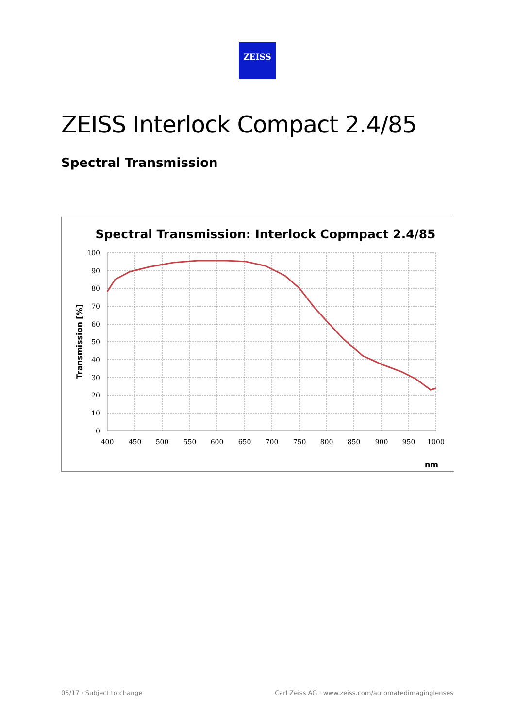ZEISS
ZEISS Interlock Compact 2.4/85
Spectral Transmission
Spectral Transmission: Interlock Copmpact 2.4/85
100
90
80
70
60
50
40
30
20
10
0
400
450
500
550
600
650
700
750
800
850
900
950
1000
Transmission [%]
nm
05/17 · Subject to change
Carl Zeiss AG · www.zeiss.com/automatedimaginglenses